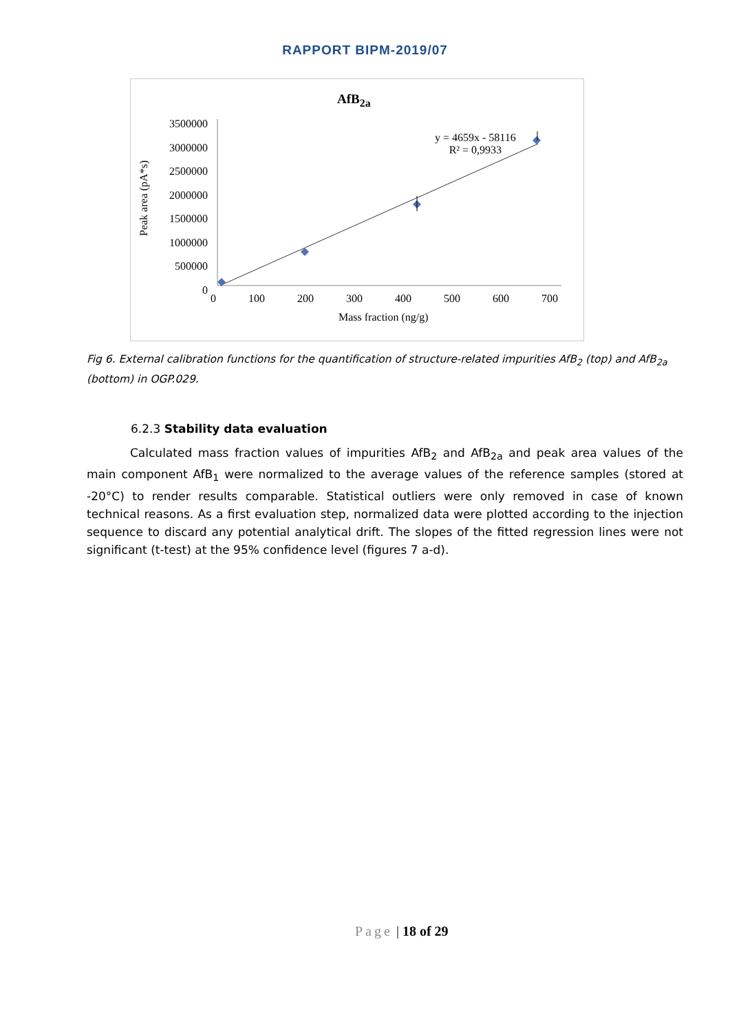RAPPORT BIPM-2019/07
AfB<sub>2a</sub>
3500000
3000000
2500000
2000000
1500000
1000000
500000
0
Peak area (pA*s)
0 100 200 300 400 500 600 700
Mass fraction (ng/g)
y = 4659x - 58116
R² = 0,9933
Fig 6. External calibration functions for the quantification of structure-related impurities AfB<sub>2</sub> (top) and AfB<sub>2a</sub> (bottom) in OGP.029.
6.2.3 Stability data evaluation
Calculated mass fraction values of impurities AfB<sub>2</sub> and AfB<sub>2a</sub> and peak area values of the main component AfB<sub>1</sub> were normalized to the average values of the reference samples (stored at -20°C) to render results comparable. Statistical outliers were only removed in case of known technical reasons. As a first evaluation step, normalized data were plotted according to the injection sequence to discard any potential analytical drift. The slopes of the fitted regression lines were not significant (t-test) at the 95% confidence level (figures 7 a-d).
Page | 18 of 29